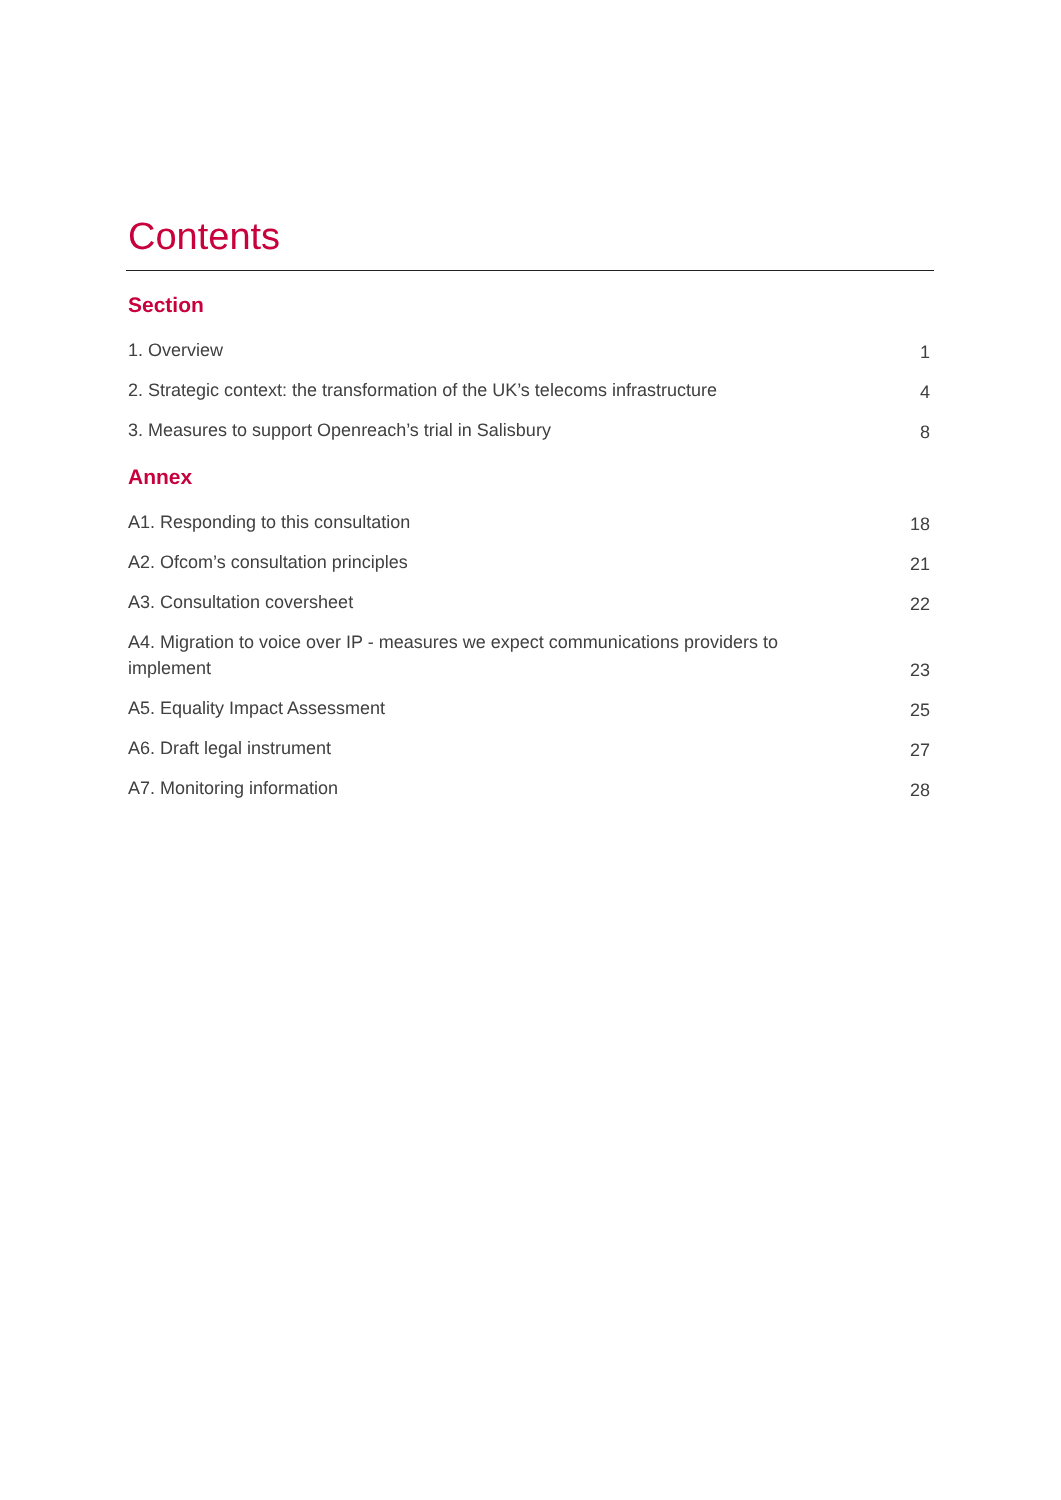Contents
Section
1. Overview 1
2. Strategic context: the transformation of the UK’s telecoms infrastructure 4
3. Measures to support Openreach’s trial in Salisbury 8
Annex
A1. Responding to this consultation 18
A2. Ofcom’s consultation principles 21
A3. Consultation coversheet 22
A4. Migration to voice over IP - measures we expect communications providers to implement 23
A5. Equality Impact Assessment 25
A6. Draft legal instrument 27
A7. Monitoring information 28